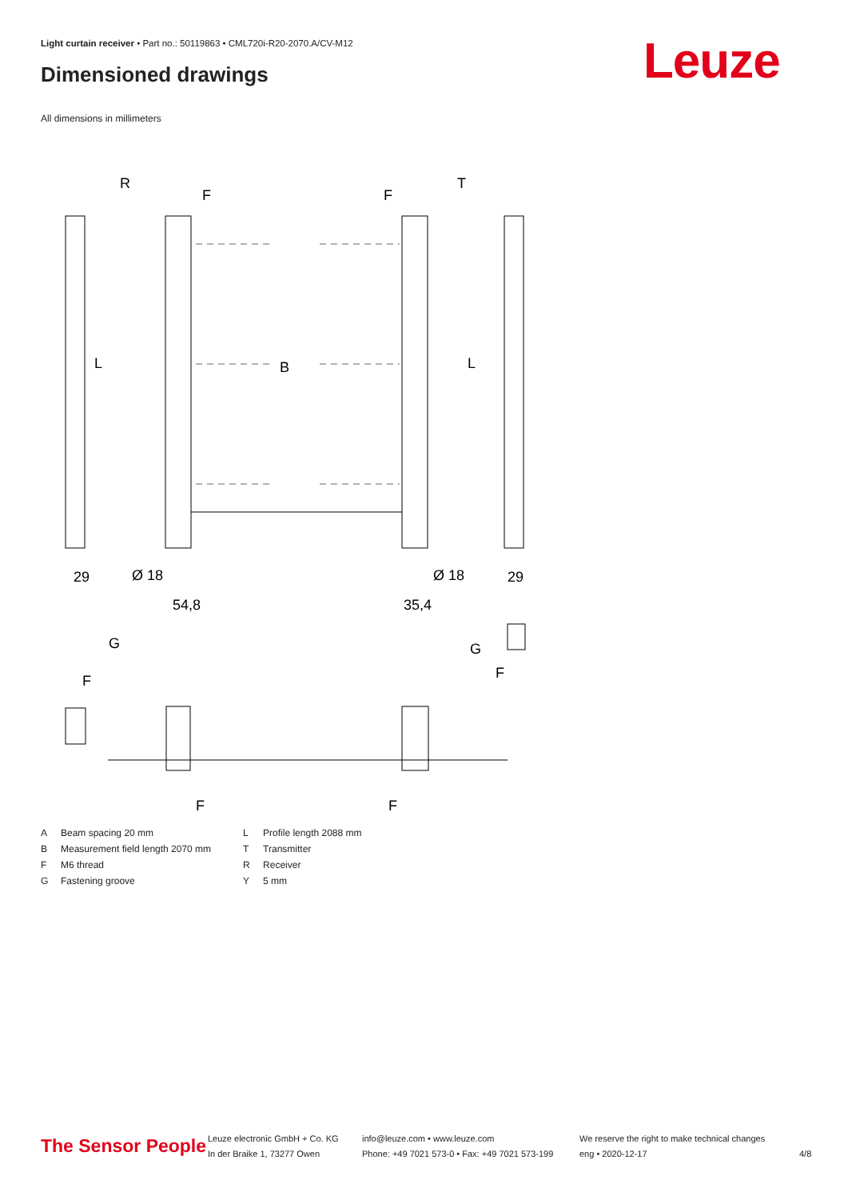Light curtain receiver • Part no.: 50119863 • CML720i-R20-2070.A/CV-M12
Dimensioned drawings Leuze
All dimensions in millimeters
R
T
F
F
L
L
B
29
29
Ø 18
Ø 18
54,8
35,4
G
G
F
F
F
F
A Beam spacing 20 mm
B Measurement field length 2070 mm
F M6 thread
G Fastening groove
L Profile length 2088 mm
T Transmitter
R Receiver
Y 5 mm
The Sensor People
Leuze electronic GmbH + Co. KG
In der Braike 1, 73277 Owen
info@leuze.com • www.leuze.com
Phone: +49 7021 573-0 • Fax: +49 7021 573-199
We reserve the right to make technical changes
eng • 2020-12-17
4/8